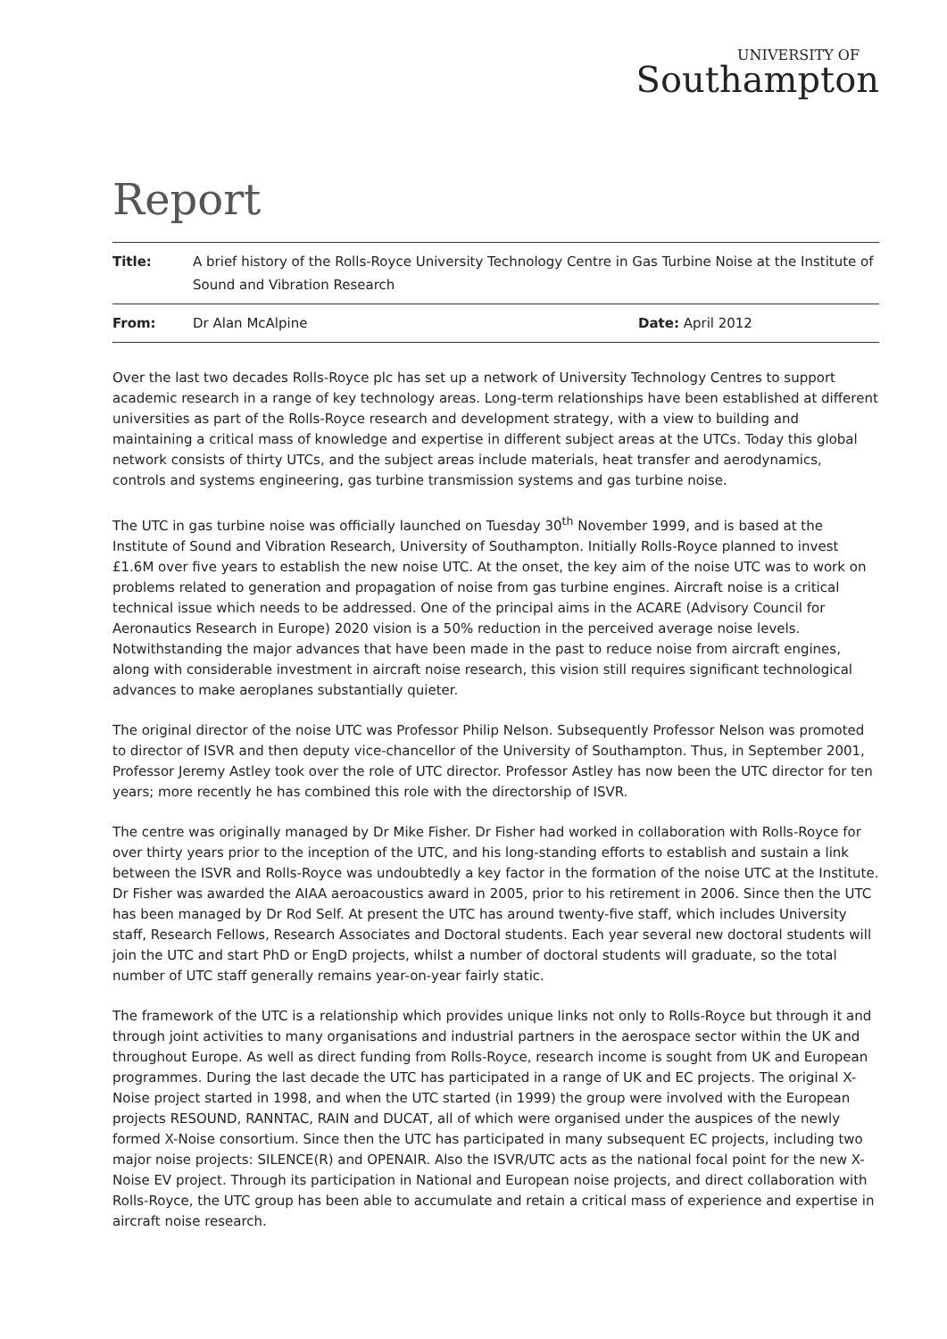UNIVERSITY OF
Southampton
Report
| Title: | A brief history of the Rolls-Royce University Technology Centre in Gas Turbine Noise at the Institute of Sound and Vibration Research | |
| From: | Dr Alan McAlpine | Date: April 2012 |
Over the last two decades Rolls-Royce plc has set up a network of University Technology Centres to support academic research in a range of key technology areas. Long-term relationships have been established at different universities as part of the Rolls-Royce research and development strategy, with a view to building and maintaining a critical mass of knowledge and expertise in different subject areas at the UTCs. Today this global network consists of thirty UTCs, and the subject areas include materials, heat transfer and aerodynamics, controls and systems engineering, gas turbine transmission systems and gas turbine noise.
The UTC in gas turbine noise was officially launched on Tuesday 30<sup>th</sup> November 1999, and is based at the Institute of Sound and Vibration Research, University of Southampton. Initially Rolls-Royce planned to invest £1.6M over five years to establish the new noise UTC. At the onset, the key aim of the noise UTC was to work on problems related to generation and propagation of noise from gas turbine engines. Aircraft noise is a critical technical issue which needs to be addressed. One of the principal aims in the ACARE (Advisory Council for Aeronautics Research in Europe) 2020 vision is a 50% reduction in the perceived average noise levels. Notwithstanding the major advances that have been made in the past to reduce noise from aircraft engines, along with considerable investment in aircraft noise research, this vision still requires significant technological advances to make aeroplanes substantially quieter.
The original director of the noise UTC was Professor Philip Nelson. Subsequently Professor Nelson was promoted to director of ISVR and then deputy vice-chancellor of the University of Southampton. Thus, in September 2001, Professor Jeremy Astley took over the role of UTC director. Professor Astley has now been the UTC director for ten years; more recently he has combined this role with the directorship of ISVR.
The centre was originally managed by Dr Mike Fisher. Dr Fisher had worked in collaboration with Rolls-Royce for over thirty years prior to the inception of the UTC, and his long-standing efforts to establish and sustain a link between the ISVR and Rolls-Royce was undoubtedly a key factor in the formation of the noise UTC at the Institute. Dr Fisher was awarded the AIAA aeroacoustics award in 2005, prior to his retirement in 2006. Since then the UTC has been managed by Dr Rod Self. At present the UTC has around twenty-five staff, which includes University staff, Research Fellows, Research Associates and Doctoral students. Each year several new doctoral students will join the UTC and start PhD or EngD projects, whilst a number of doctoral students will graduate, so the total number of UTC staff generally remains year-on-year fairly static.
The framework of the UTC is a relationship which provides unique links not only to Rolls-Royce but through it and through joint activities to many organisations and industrial partners in the aerospace sector within the UK and throughout Europe. As well as direct funding from Rolls-Royce, research income is sought from UK and European programmes. During the last decade the UTC has participated in a range of UK and EC projects. The original X-Noise project started in 1998, and when the UTC started (in 1999) the group were involved with the European projects RESOUND, RANNTAC, RAIN and DUCAT, all of which were organised under the auspices of the newly formed X-Noise consortium. Since then the UTC has participated in many subsequent EC projects, including two major noise projects: SILENCE(R) and OPENAIR. Also the ISVR/UTC acts as the national focal point for the new X-Noise EV project. Through its participation in National and European noise projects, and direct collaboration with Rolls-Royce, the UTC group has been able to accumulate and retain a critical mass of experience and expertise in aircraft noise research.